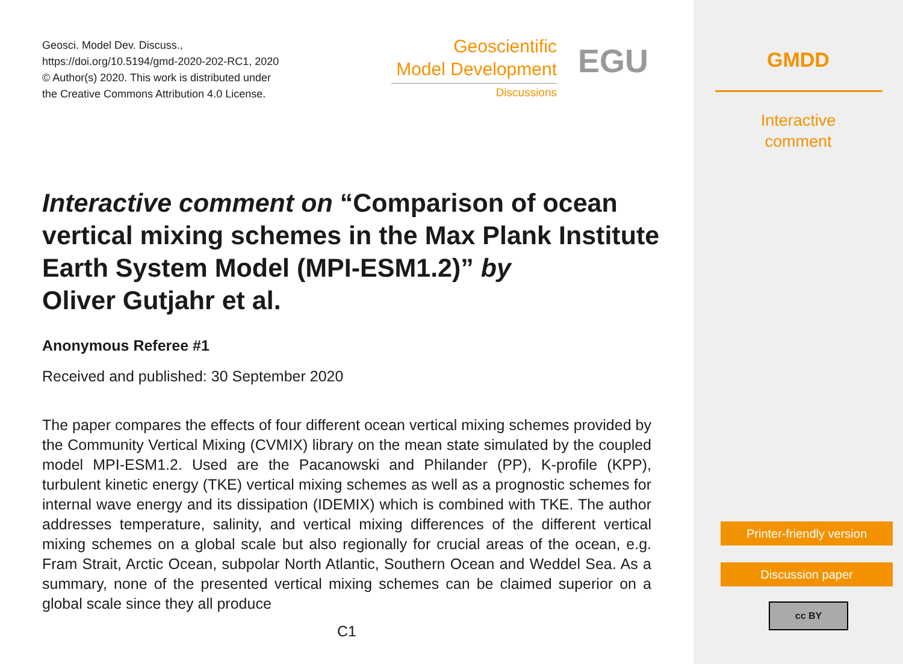Geosci. Model Dev. Discuss.,
https://doi.org/10.5194/gmd-2020-202-RC1, 2020
© Author(s) 2020. This work is distributed under
the Creative Commons Attribution 4.0 License.
Geoscientific
Model Development
Discussions
EGU
Interactive comment on “Comparison of ocean vertical mixing schemes in the Max Plank Institute Earth System Model (MPI-ESM1.2)” by
Oliver Gutjahr et al.
Anonymous Referee #1
Received and published: 30 September 2020
The paper compares the effects of four different ocean vertical mixing schemes provided by the Community Vertical Mixing (CVMIX) library on the mean state simulated by the coupled model MPI-ESM1.2. Used are the Pacanowski and Philander (PP), K-profile (KPP), turbulent kinetic energy (TKE) vertical mixing schemes as well as a prognostic schemes for internal wave energy and its dissipation (IDEMIX) which is combined with TKE. The author addresses temperature, salinity, and vertical mixing differences of the different vertical mixing schemes on a global scale but also regionally for crucial areas of the ocean, e.g. Fram Strait, Arctic Ocean, subpolar North Atlantic, Southern Ocean and Weddel Sea. As a summary, none of the presented vertical mixing schemes can be claimed superior on a global scale since they all produce
C1
GMDD
Interactive
comment
Printer-friendly version
Discussion paper
cc BY